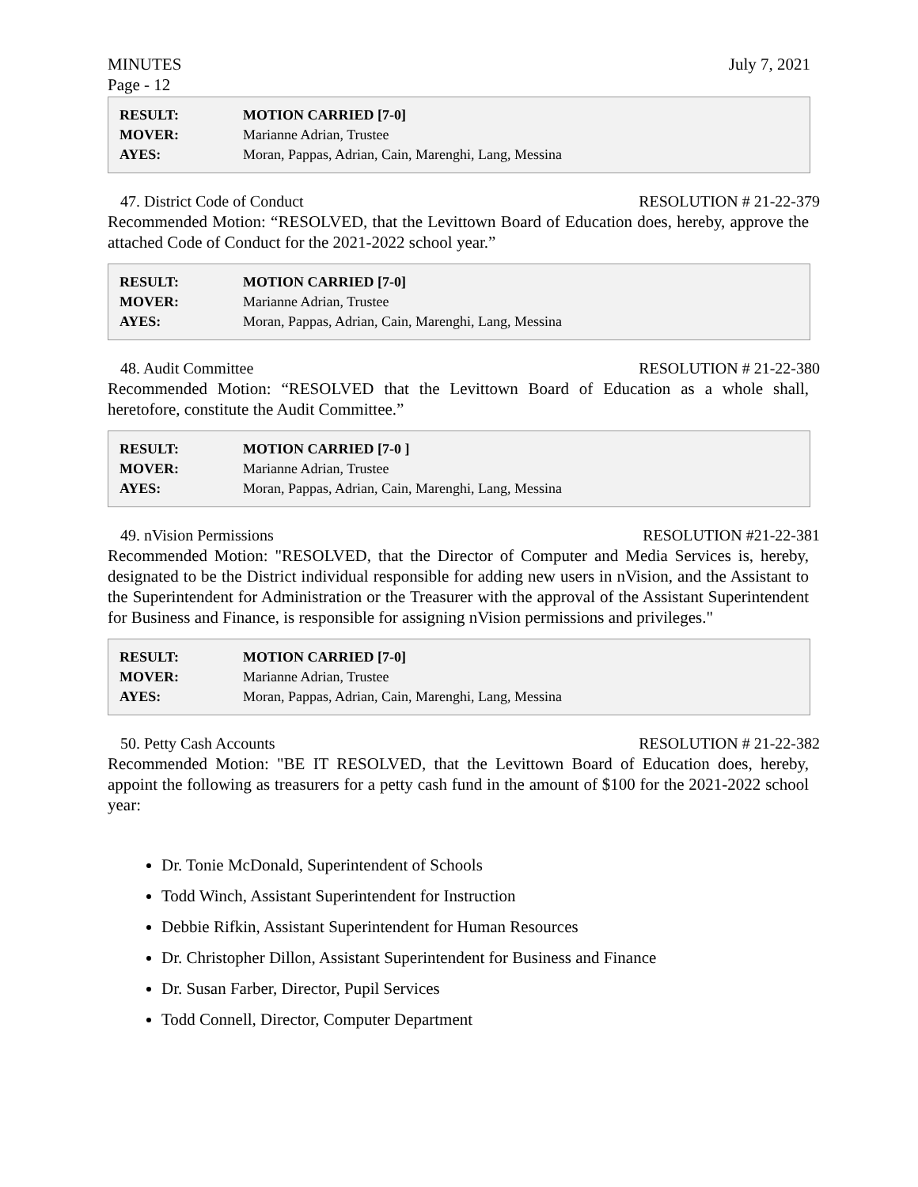MINUTES July 7, 2021
Page - 12
| RESULT: | MOTION CARRIED [7-0] |
| MOVER: | Marianne Adrian, Trustee |
| AYES: | Moran, Pappas, Adrian, Cain, Marenghi, Lang, Messina |
47. District Code of Conduct RESOLUTION # 21-22-379
Recommended Motion: “RESOLVED, that the Levittown Board of Education does, hereby, approve the attached Code of Conduct for the 2021-2022 school year.”
| RESULT: | MOTION CARRIED [7-0] |
| MOVER: | Marianne Adrian, Trustee |
| AYES: | Moran, Pappas, Adrian, Cain, Marenghi, Lang, Messina |
48. Audit Committee RESOLUTION # 21-22-380
Recommended Motion: “RESOLVED that the Levittown Board of Education as a whole shall, heretofore, constitute the Audit Committee.”
| RESULT: | MOTION CARRIED [7-0 ] |
| MOVER: | Marianne Adrian, Trustee |
| AYES: | Moran, Pappas, Adrian, Cain, Marenghi, Lang, Messina |
49. nVision Permissions RESOLUTION #21-22-381
Recommended Motion: "RESOLVED, that the Director of Computer and Media Services is, hereby, designated to be the District individual responsible for adding new users in nVision, and the Assistant to the Superintendent for Administration or the Treasurer with the approval of the Assistant Superintendent for Business and Finance, is responsible for assigning nVision permissions and privileges."
| RESULT: | MOTION CARRIED [7-0] |
| MOVER: | Marianne Adrian, Trustee |
| AYES: | Moran, Pappas, Adrian, Cain, Marenghi, Lang, Messina |
50. Petty Cash Accounts RESOLUTION # 21-22-382
Recommended Motion: "BE IT RESOLVED, that the Levittown Board of Education does, hereby, appoint the following as treasurers for a petty cash fund in the amount of $100 for the 2021-2022 school year:
Dr. Tonie McDonald, Superintendent of Schools
Todd Winch, Assistant Superintendent for Instruction
Debbie Rifkin, Assistant Superintendent for Human Resources
Dr. Christopher Dillon, Assistant Superintendent for Business and Finance
Dr. Susan Farber, Director, Pupil Services
Todd Connell, Director, Computer Department